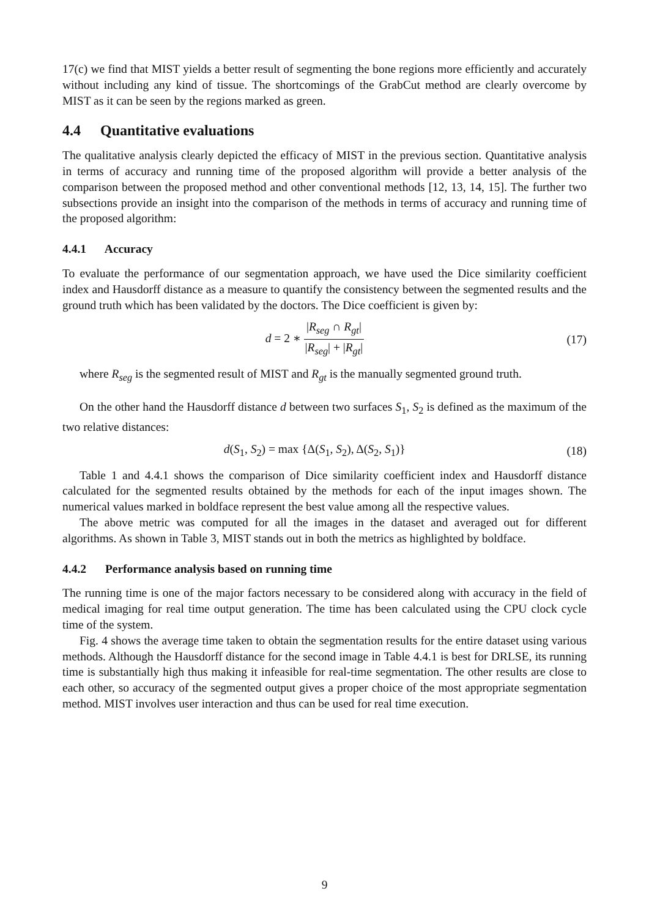17(c) we find that MIST yields a better result of segmenting the bone regions more efficiently and accurately without including any kind of tissue. The shortcomings of the GrabCut method are clearly overcome by MIST as it can be seen by the regions marked as green.
4.4 Quantitative evaluations
The qualitative analysis clearly depicted the efficacy of MIST in the previous section. Quantitative analysis in terms of accuracy and running time of the proposed algorithm will provide a better analysis of the comparison between the proposed method and other conventional methods [12, 13, 14, 15]. The further two subsections provide an insight into the comparison of the methods in terms of accuracy and running time of the proposed algorithm:
4.4.1 Accuracy
To evaluate the performance of our segmentation approach, we have used the Dice similarity coefficient index and Hausdorff distance as a measure to quantify the consistency between the segmented results and the ground truth which has been validated by the doctors. The Dice coefficient is given by:
d = 2 ∗ |R<sub>seg</sub> ∩ R<sub>gt</sub>| |R<sub>seg</sub>| + |R<sub>gt</sub>|
(17)
where R<sub>seg</sub> is the segmented result of MIST and R<sub>gt</sub> is the manually segmented ground truth.
On the other hand the Hausdorff distance d between two surfaces S<sub>1</sub>, S<sub>2</sub> is defined as the maximum of the two relative distances:
d(S<sub>1</sub>, S<sub>2</sub>) = max {Δ(S<sub>1</sub>, S<sub>2</sub>), Δ(S<sub>2</sub>, S<sub>1</sub>)}
(18)
Table 1 and 4.4.1 shows the comparison of Dice similarity coefficient index and Hausdorff distance calculated for the segmented results obtained by the methods for each of the input images shown. The numerical values marked in boldface represent the best value among all the respective values.
The above metric was computed for all the images in the dataset and averaged out for different algorithms. As shown in Table 3, MIST stands out in both the metrics as highlighted by boldface.
4.4.2 Performance analysis based on running time
The running time is one of the major factors necessary to be considered along with accuracy in the field of medical imaging for real time output generation. The time has been calculated using the CPU clock cycle time of the system.
Fig. 4 shows the average time taken to obtain the segmentation results for the entire dataset using various methods. Although the Hausdorff distance for the second image in Table 4.4.1 is best for DRLSE, its running time is substantially high thus making it infeasible for real-time segmentation. The other results are close to each other, so accuracy of the segmented output gives a proper choice of the most appropriate segmentation method. MIST involves user interaction and thus can be used for real time execution.
9